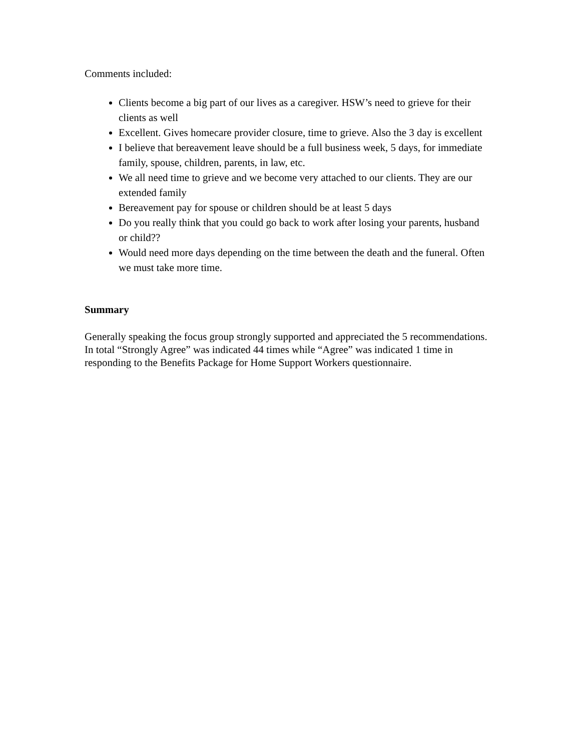Comments included:
Clients become a big part of our lives as a caregiver. HSW’s need to grieve for their clients as well
Excellent. Gives homecare provider closure, time to grieve. Also the 3 day is excellent
I believe that bereavement leave should be a full business week, 5 days, for immediate family, spouse, children, parents, in law, etc.
We all need time to grieve and we become very attached to our clients. They are our extended family
Bereavement pay for spouse or children should be at least 5 days
Do you really think that you could go back to work after losing your parents, husband or child??
Would need more days depending on the time between the death and the funeral. Often we must take more time.
Summary
Generally speaking the focus group strongly supported and appreciated the 5 recommendations. In total “Strongly Agree” was indicated 44 times while “Agree” was indicated 1 time in responding to the Benefits Package for Home Support Workers questionnaire.